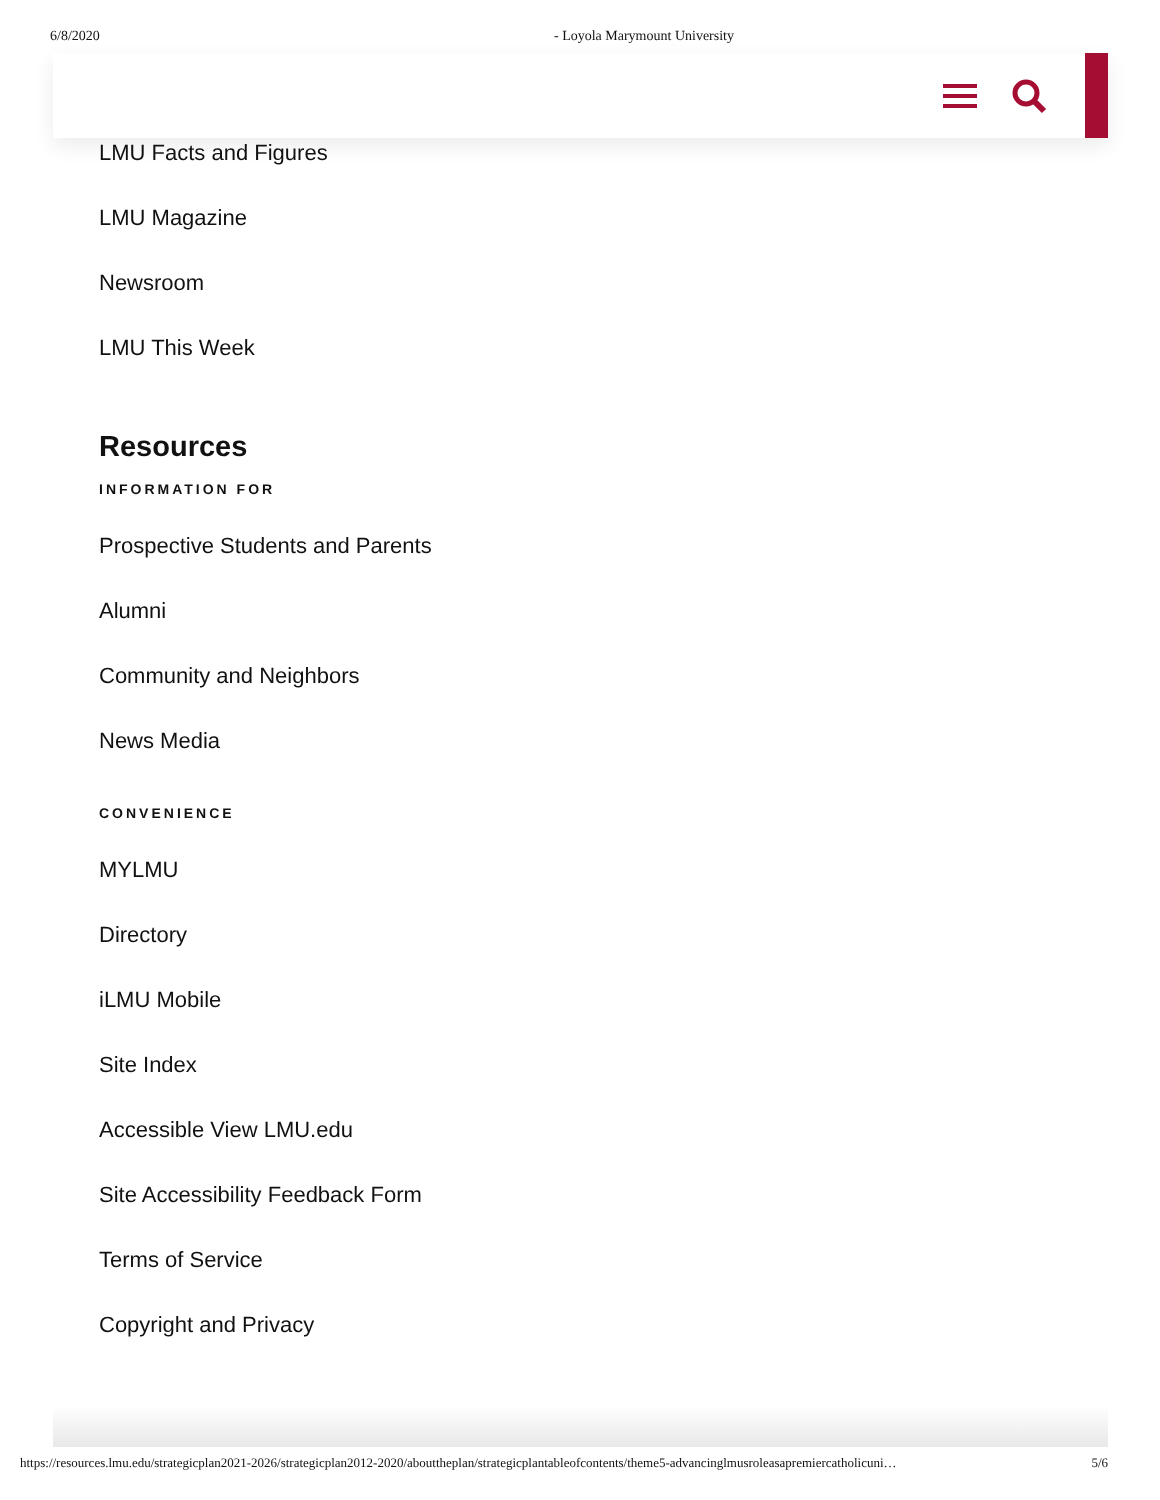6/8/2020 - Loyola Marymount University
LMU Facts and Figures
LMU Magazine
Newsroom
LMU This Week
Resources
INFORMATION FOR
Prospective Students and Parents
Alumni
Community and Neighbors
News Media
CONVENIENCE
MYLMU
Directory
iLMU Mobile
Site Index
Accessible View LMU.edu
Site Accessibility Feedback Form
Terms of Service
Copyright and Privacy
https://resources.lmu.edu/strategicplan2021-2026/strategicplan2012-2020/abouttheplan/strategicplantableofcontents/theme5-advancinglmusroleasapremiercatholicuni… 5/6